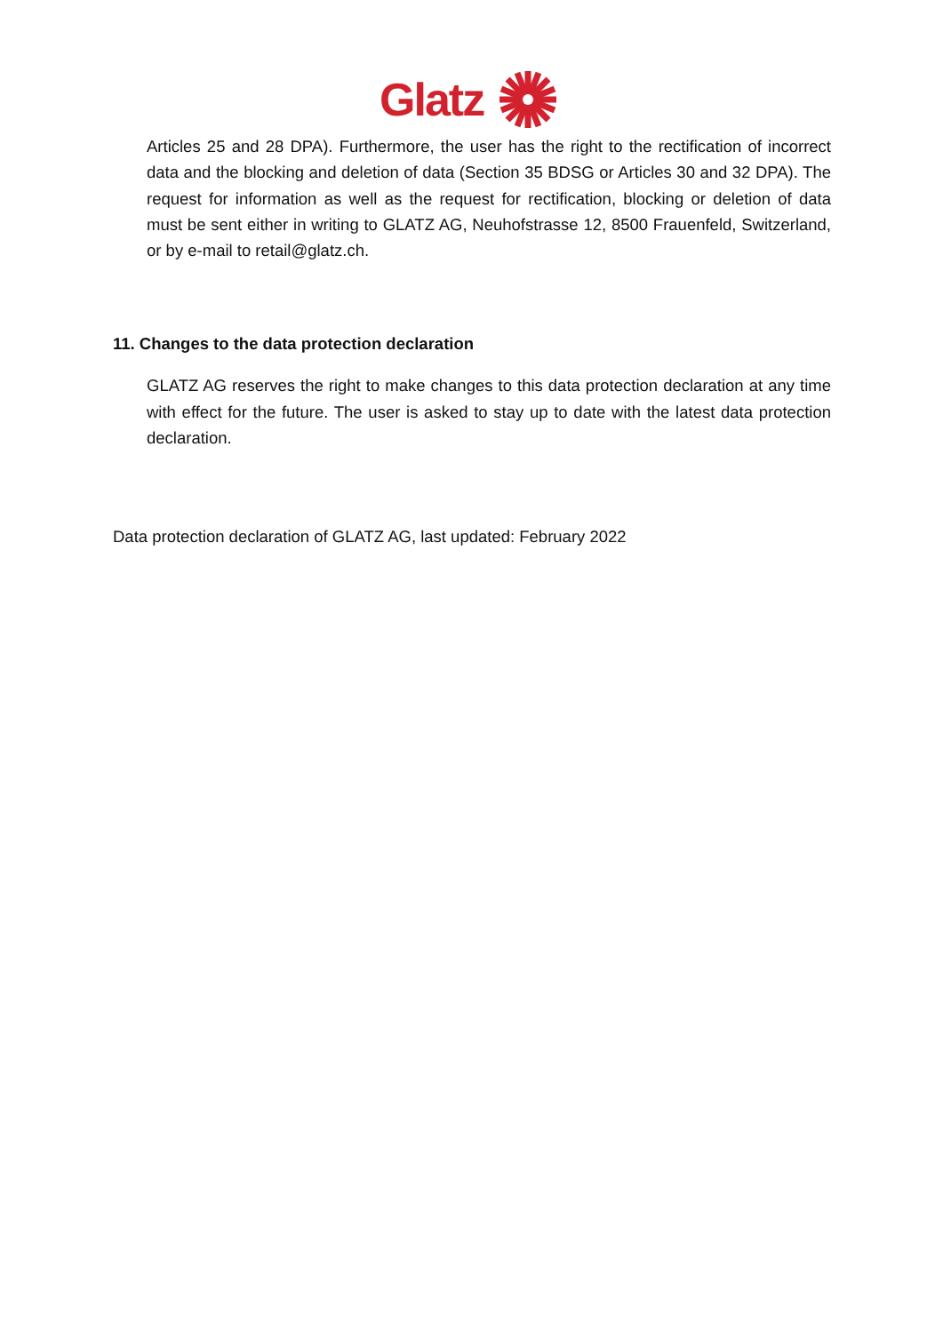Glatz
Articles 25 and 28 DPA). Furthermore, the user has the right to the rectification of incorrect data and the blocking and deletion of data (Section 35 BDSG or Articles 30 and 32 DPA). The request for information as well as the request for rectification, blocking or deletion of data must be sent either in writing to GLATZ AG, Neuhofstrasse 12, 8500 Frauenfeld, Switzerland, or by e-mail to retail@glatz.ch.
11. Changes to the data protection declaration
GLATZ AG reserves the right to make changes to this data protection declaration at any time with effect for the future. The user is asked to stay up to date with the latest data protection declaration.
Data protection declaration of GLATZ AG, last updated: February 2022